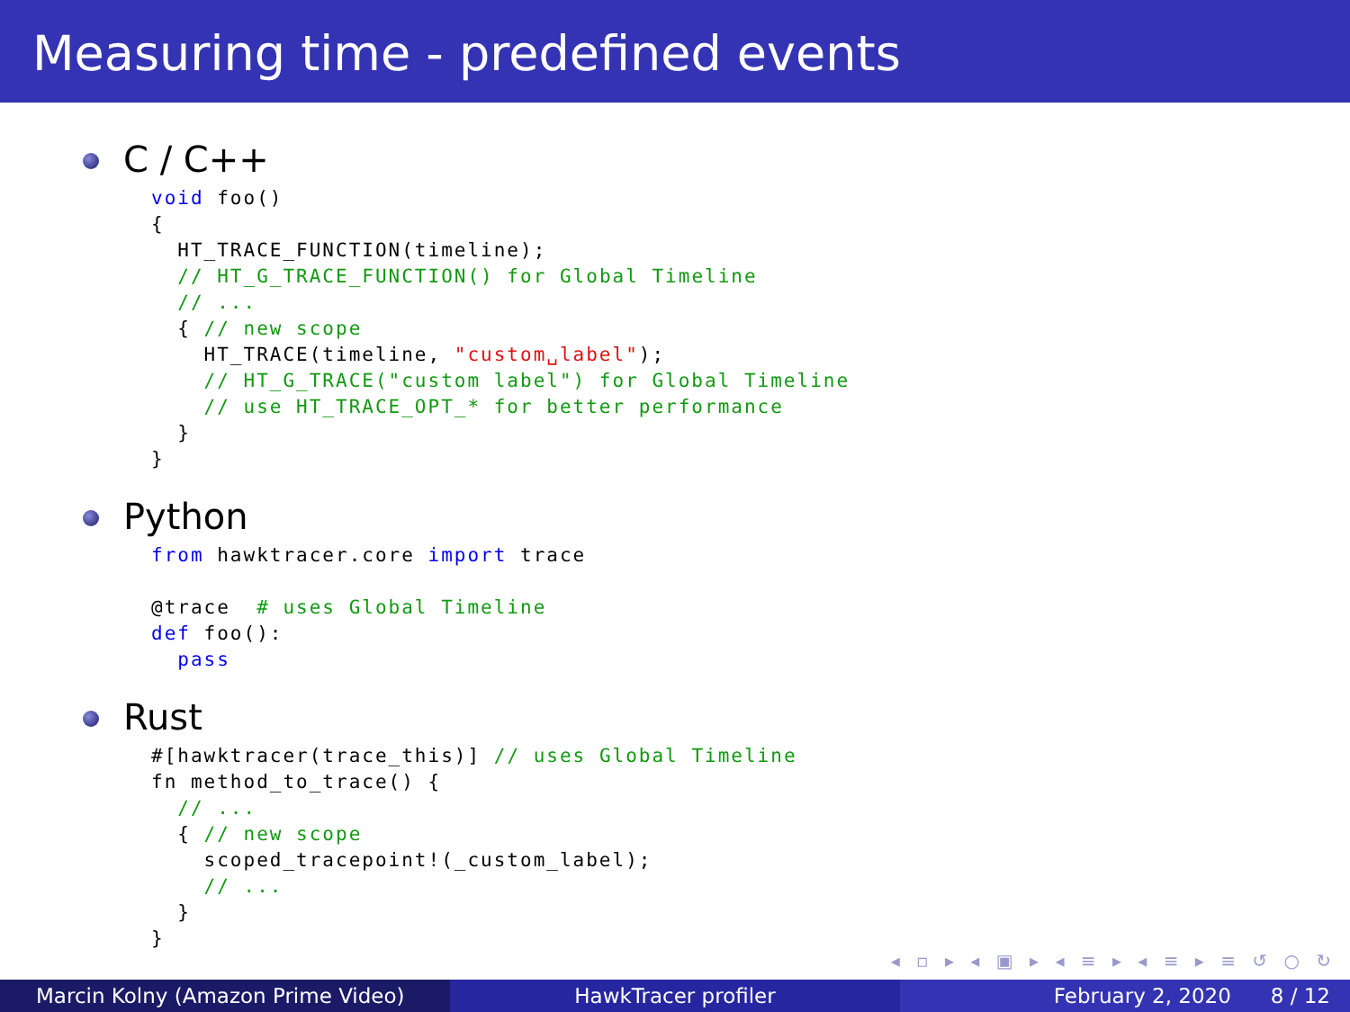Measuring time - predefined events
C / C++
void foo()
{
  HT_TRACE_FUNCTION(timeline);
  // HT_G_TRACE_FUNCTION() for Global Timeline
  // ...
  { // new scope
    HT_TRACE(timeline, "custom␣label");
    // HT_G_TRACE("custom label") for Global Timeline
    // use HT_TRACE_OPT_* for better performance
  }
}
Python
from hawktracer.core import trace

@trace  # uses Global Timeline
def foo():
  pass
Rust
#[hawktracer(trace_this)] // uses Global Timeline
fn method_to_trace() {
  // ...
  { // new scope
    scoped_tracepoint!(_custom_label);
    // ...
  }
}
◂ ▫ ▸ ◂ ▣ ▸ ◂ ≡ ▸ ◂ ≡ ▸ ≡ ↺ ○ ↻
Marcin Kolny (Amazon Prime Video) HawkTracer profiler February 2, 2020 8 / 12